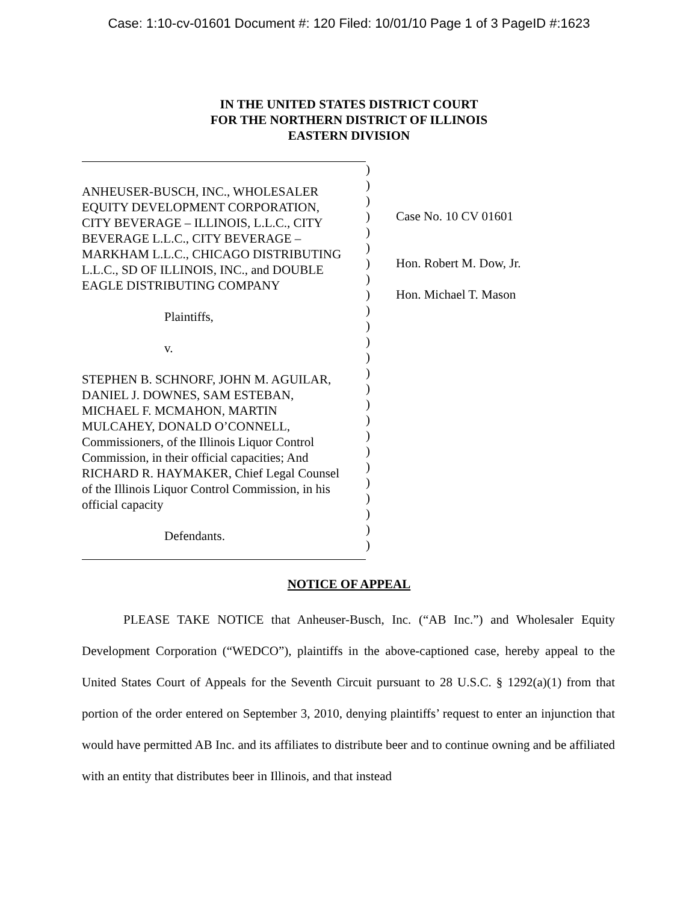Case: 1:10-cv-01601 Document #: 120 Filed: 10/01/10 Page 1 of 3 PageID #:1623
IN THE UNITED STATES DISTRICT COURT
FOR THE NORTHERN DISTRICT OF ILLINOIS
EASTERN DIVISION
ANHEUSER-BUSCH, INC., WHOLESALER
EQUITY DEVELOPMENT CORPORATION,
CITY BEVERAGE – ILLINOIS, L.L.C., CITY
BEVERAGE L.L.C., CITY BEVERAGE –
MARKHAM L.L.C., CHICAGO DISTRIBUTING
L.L.C., SD OF ILLINOIS, INC., and DOUBLE
EAGLE DISTRIBUTING COMPANY
Plaintiffs,
v.
STEPHEN B. SCHNORF, JOHN M. AGUILAR,
DANIEL J. DOWNES, SAM ESTEBAN,
MICHAEL F. MCMAHON, MARTIN
MULCAHEY, DONALD O’CONNELL,
Commissioners, of the Illinois Liquor Control
Commission, in their official capacities; And
RICHARD R. HAYMAKER, Chief Legal Counsel
of the Illinois Liquor Control Commission, in his
official capacity
Defendants.
)
)
)
)
)
)
)
)
)
)
)
)
)
)
)
)
)
)
)
)
)
)
)
)
)
Case No. 10 CV 01601
Hon. Robert M. Dow, Jr.
Hon. Michael T. Mason
NOTICE OF APPEAL
PLEASE TAKE NOTICE that Anheuser-Busch, Inc. (“AB Inc.”) and Wholesaler Equity Development Corporation (“WEDCO”), plaintiffs in the above-captioned case, hereby appeal to the United States Court of Appeals for the Seventh Circuit pursuant to 28 U.S.C. § 1292(a)(1) from that portion of the order entered on September 3, 2010, denying plaintiffs’ request to enter an injunction that would have permitted AB Inc. and its affiliates to distribute beer and to continue owning and be affiliated with an entity that distributes beer in Illinois, and that instead